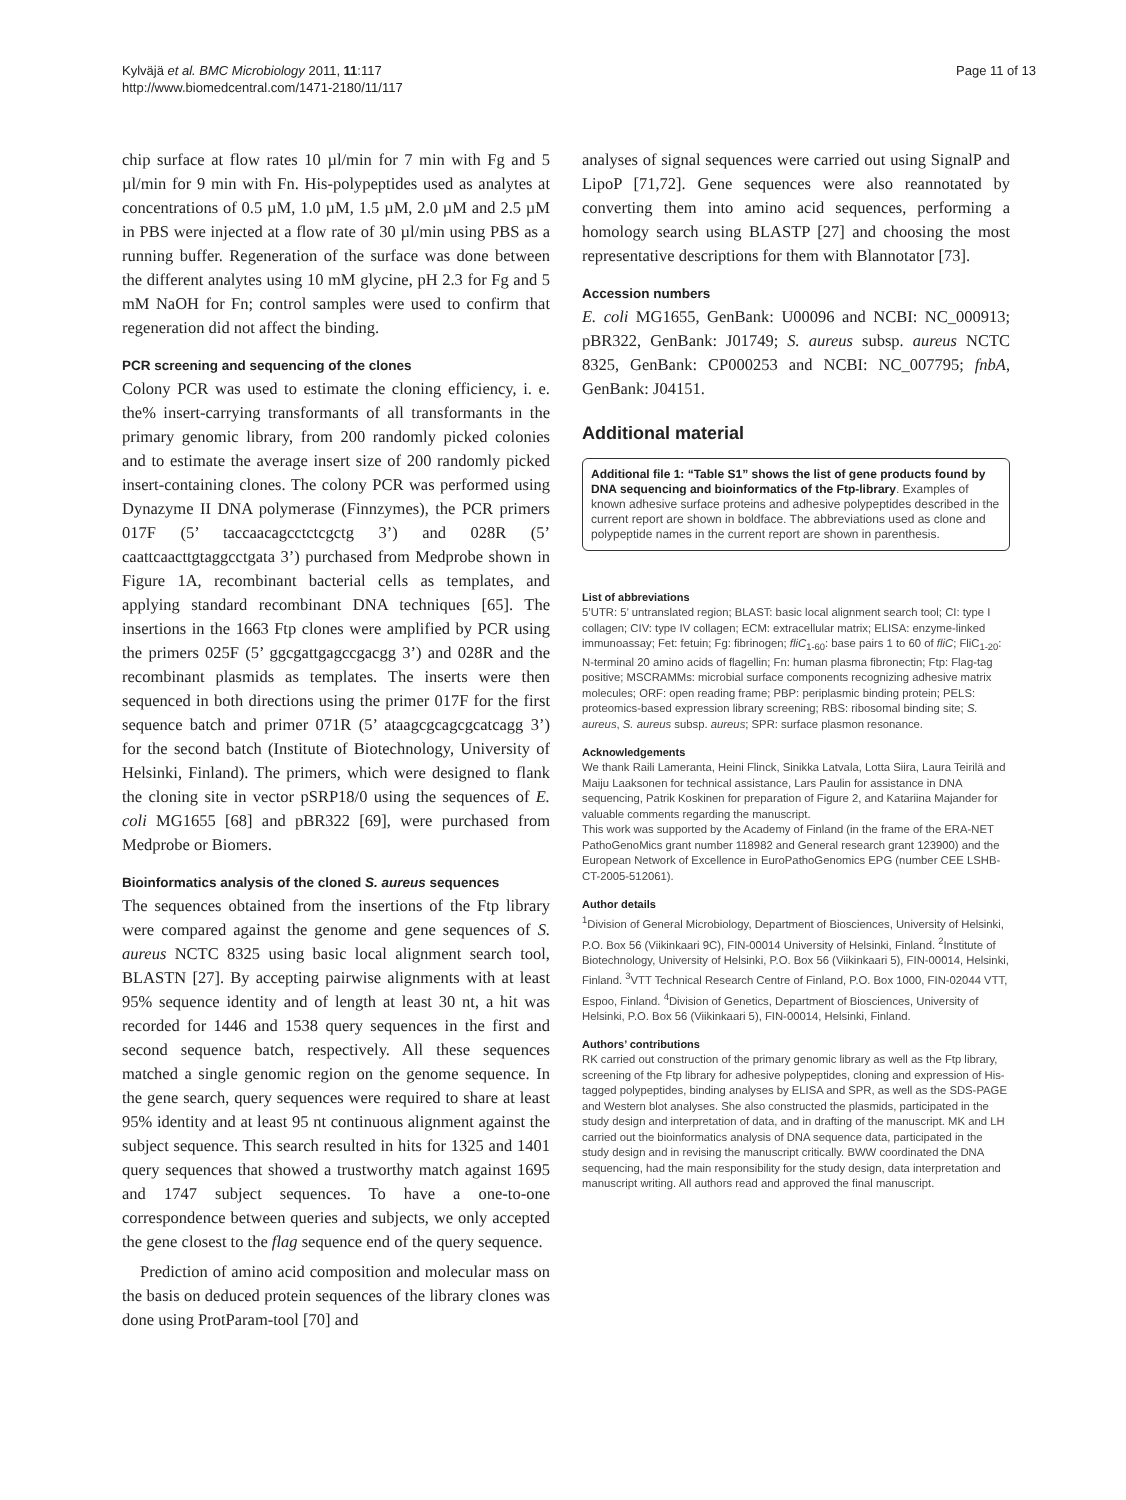Kylväjä et al. BMC Microbiology 2011, 11:117
http://www.biomedcentral.com/1471-2180/11/117
Page 11 of 13
chip surface at flow rates 10 µl/min for 7 min with Fg and 5 µl/min for 9 min with Fn. His-polypeptides used as analytes at concentrations of 0.5 µM, 1.0 µM, 1.5 µM, 2.0 µM and 2.5 µM in PBS were injected at a flow rate of 30 µl/min using PBS as a running buffer. Regeneration of the surface was done between the different analytes using 10 mM glycine, pH 2.3 for Fg and 5 mM NaOH for Fn; control samples were used to confirm that regeneration did not affect the binding.
PCR screening and sequencing of the clones
Colony PCR was used to estimate the cloning efficiency, i. e. the% insert-carrying transformants of all transformants in the primary genomic library, from 200 randomly picked colonies and to estimate the average insert size of 200 randomly picked insert-containing clones. The colony PCR was performed using Dynazyme II DNA polymerase (Finnzymes), the PCR primers 017F (5’ taccaacagcctctcgctg 3’) and 028R (5’ caattcaacttgtaggcctgata 3’) purchased from Medprobe shown in Figure 1A, recombinant bacterial cells as templates, and applying standard recombinant DNA techniques [65]. The insertions in the 1663 Ftp clones were amplified by PCR using the primers 025F (5’ ggcgattgagccgacgg 3’) and 028R and the recombinant plasmids as templates. The inserts were then sequenced in both directions using the primer 017F for the first sequence batch and primer 071R (5’ ataagcgcagcgcatcagg 3’) for the second batch (Institute of Biotechnology, University of Helsinki, Finland). The primers, which were designed to flank the cloning site in vector pSRP18/0 using the sequences of E. coli MG1655 [68] and pBR322 [69], were purchased from Medprobe or Biomers.
Bioinformatics analysis of the cloned S. aureus sequences
The sequences obtained from the insertions of the Ftp library were compared against the genome and gene sequences of S. aureus NCTC 8325 using basic local alignment search tool, BLASTN [27]. By accepting pairwise alignments with at least 95% sequence identity and of length at least 30 nt, a hit was recorded for 1446 and 1538 query sequences in the first and second sequence batch, respectively. All these sequences matched a single genomic region on the genome sequence. In the gene search, query sequences were required to share at least 95% identity and at least 95 nt continuous alignment against the subject sequence. This search resulted in hits for 1325 and 1401 query sequences that showed a trustworthy match against 1695 and 1747 subject sequences. To have a one-to-one correspondence between queries and subjects, we only accepted the gene closest to the flag sequence end of the query sequence.
Prediction of amino acid composition and molecular mass on the basis on deduced protein sequences of the library clones was done using ProtParam-tool [70] and
analyses of signal sequences were carried out using SignalP and LipoP [71,72]. Gene sequences were also reannotated by converting them into amino acid sequences, performing a homology search using BLASTP [27] and choosing the most representative descriptions for them with Blannotator [73].
Accession numbers
E. coli MG1655, GenBank: U00096 and NCBI: NC_000913; pBR322, GenBank: J01749; S. aureus subsp. aureus NCTC 8325, GenBank: CP000253 and NCBI: NC_007795; fnbA, GenBank: J04151.
Additional material
Additional file 1: “Table S1” shows the list of gene products found by DNA sequencing and bioinformatics of the Ftp-library. Examples of known adhesive surface proteins and adhesive polypeptides described in the current report are shown in boldface. The abbreviations used as clone and polypeptide names in the current report are shown in parenthesis.
List of abbreviations
5’UTR: 5’ untranslated region; BLAST: basic local alignment search tool; CI: type I collagen; CIV: type IV collagen; ECM: extracellular matrix; ELISA: enzyme-linked immunoassay; Fet: fetuin; Fg: fibrinogen; fliC<sub>1-60</sub>: base pairs 1 to 60 of fliC; FliC<sub>1-20</sub>: N-terminal 20 amino acids of flagellin; Fn: human plasma fibronectin; Ftp: Flag-tag positive; MSCRAMMs: microbial surface components recognizing adhesive matrix molecules; ORF: open reading frame; PBP: periplasmic binding protein; PELS: proteomics-based expression library screening; RBS: ribosomal binding site; S. aureus, S. aureus subsp. aureus; SPR: surface plasmon resonance.
Acknowledgements
We thank Raili Lameranta, Heini Flinck, Sinikka Latvala, Lotta Siira, Laura Teirilä and Maiju Laaksonen for technical assistance, Lars Paulin for assistance in DNA sequencing, Patrik Koskinen for preparation of Figure 2, and Katariina Majander for valuable comments regarding the manuscript.
This work was supported by the Academy of Finland (in the frame of the ERA-NET PathoGenoMics grant number 118982 and General research grant 123900) and the European Network of Excellence in EuroPathoGenomics EPG (number CEE LSHB-CT-2005-512061).
Author details
<sup>1</sup> Division of General Microbiology, Department of Biosciences, University of Helsinki, P.O. Box 56 (Viikinkaari 9C), FIN-00014 University of Helsinki, Finland. <sup>2</sup>Institute of Biotechnology, University of Helsinki, P.O. Box 56 (Viikinkaari 5), FIN-00014, Helsinki, Finland. <sup>3</sup>VTT Technical Research Centre of Finland, P.O. Box 1000, FIN-02044 VTT, Espoo, Finland. <sup>4</sup>Division of Genetics, Department of Biosciences, University of Helsinki, P.O. Box 56 (Viikinkaari 5), FIN-00014, Helsinki, Finland.
Authors’ contributions
RK carried out construction of the primary genomic library as well as the Ftp library, screening of the Ftp library for adhesive polypeptides, cloning and expression of His-tagged polypeptides, binding analyses by ELISA and SPR, as well as the SDS-PAGE and Western blot analyses. She also constructed the plasmids, participated in the study design and interpretation of data, and in drafting of the manuscript. MK and LH carried out the bioinformatics analysis of DNA sequence data, participated in the study design and in revising the manuscript critically. BWW coordinated the DNA sequencing, had the main responsibility for the study design, data interpretation and manuscript writing. All authors read and approved the final manuscript.